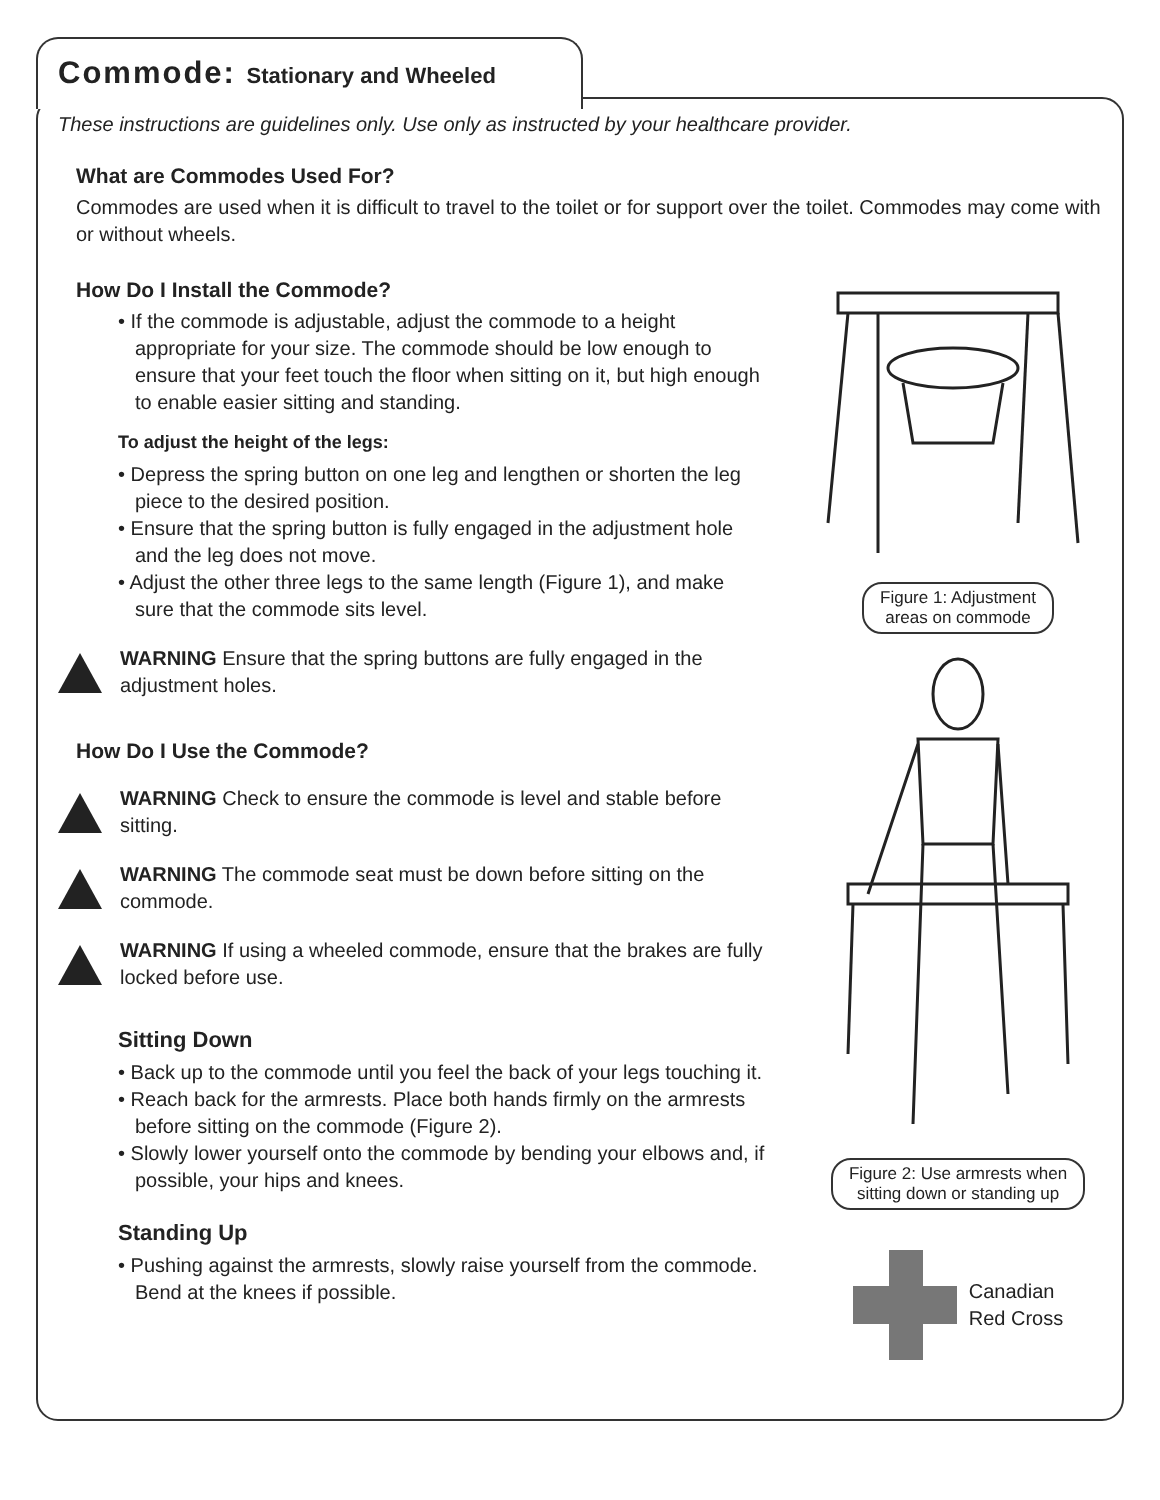Commode: Stationary and Wheeled
These instructions are guidelines only. Use only as instructed by your healthcare provider.
What are Commodes Used For?
Commodes are used when it is difficult to travel to the toilet or for support over the toilet. Commodes may come with or without wheels.
How Do I Install the Commode?
• If the commode is adjustable, adjust the commode to a height appropriate for your size. The commode should be low enough to ensure that your feet touch the floor when sitting on it, but high enough to enable easier sitting and standing.
To adjust the height of the legs:
• Depress the spring button on one leg and lengthen or shorten the leg piece to the desired position.
• Ensure that the spring button is fully engaged in the adjustment hole and the leg does not move.
• Adjust the other three legs to the same length (Figure 1), and make sure that the commode sits level.
WARNING Ensure that the spring buttons are fully engaged in the adjustment holes.
How Do I Use the Commode?
WARNING Check to ensure the commode is level and stable before sitting.
WARNING The commode seat must be down before sitting on the commode.
WARNING If using a wheeled commode, ensure that the brakes are fully locked before use.
Sitting Down
• Back up to the commode until you feel the back of your legs touching it.
• Reach back for the armrests. Place both hands firmly on the armrests before sitting on the commode (Figure 2).
• Slowly lower yourself onto the commode by bending your elbows and, if possible, your hips and knees.
Standing Up
• Pushing against the armrests, slowly raise yourself from the commode. Bend at the knees if possible.
Figure 1: Adjustment
areas on commode
Figure 2: Use armrests when
sitting down or standing up
Canadian
Red Cross